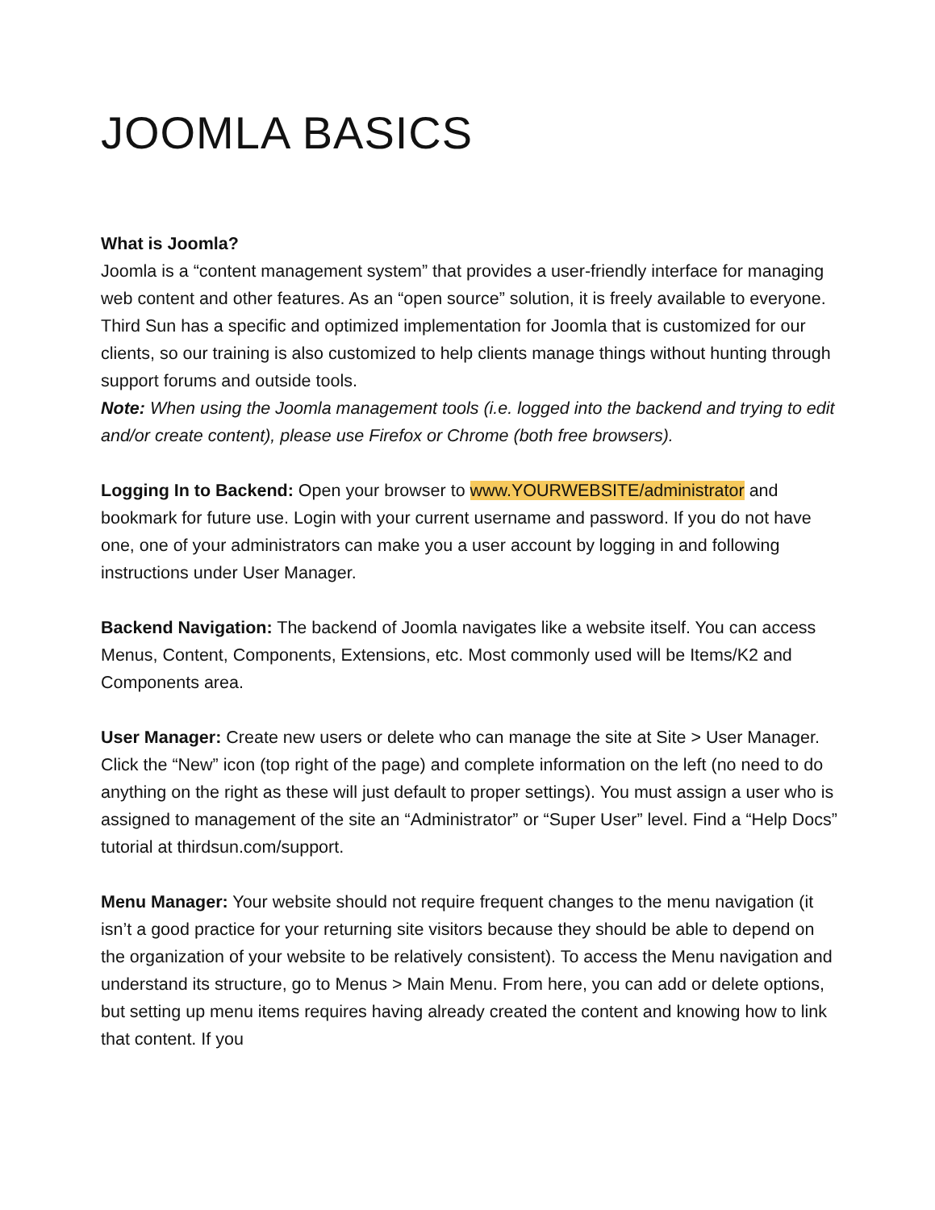JOOMLA BASICS
What is Joomla?
Joomla is a “content management system” that provides a user-friendly interface for managing web content and other features. As an “open source” solution, it is freely available to everyone. Third Sun has a specific and optimized implementation for Joomla that is customized for our clients, so our training is also customized to help clients manage things without hunting through support forums and outside tools.
Note: When using the Joomla management tools (i.e. logged into the backend and trying to edit and/or create content), please use Firefox or Chrome (both free browsers).
Logging In to Backend: Open your browser to www.YOURWEBSITE/administrator and bookmark for future use. Login with your current username and password. If you do not have one, one of your administrators can make you a user account by logging in and following instructions under User Manager.
Backend Navigation: The backend of Joomla navigates like a website itself. You can access Menus, Content, Components, Extensions, etc. Most commonly used will be Items/K2 and Components area.
User Manager: Create new users or delete who can manage the site at Site > User Manager. Click the “New” icon (top right of the page) and complete information on the left (no need to do anything on the right as these will just default to proper settings). You must assign a user who is assigned to management of the site an “Administrator” or “Super User” level. Find a “Help Docs” tutorial at thirdsun.com/support.
Menu Manager: Your website should not require frequent changes to the menu navigation (it isn’t a good practice for your returning site visitors because they should be able to depend on the organization of your website to be relatively consistent). To access the Menu navigation and understand its structure, go to Menus > Main Menu. From here, you can add or delete options, but setting up menu items requires having already created the content and knowing how to link that content. If you